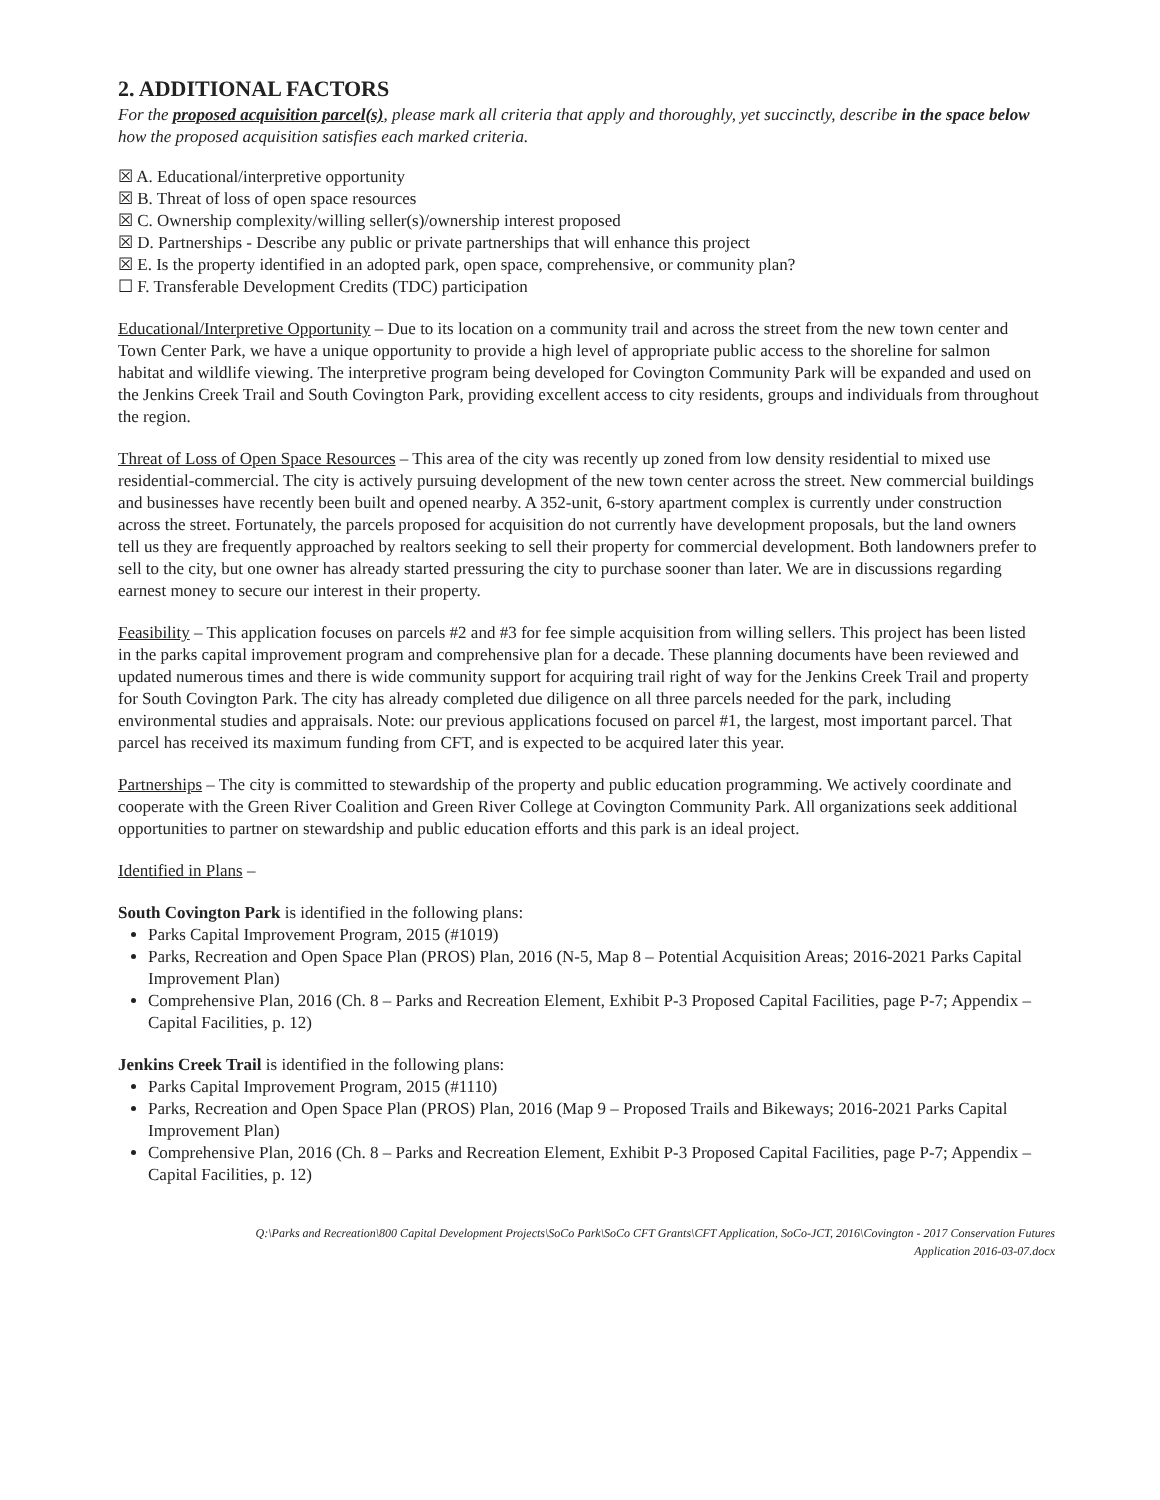2. ADDITIONAL FACTORS
For the proposed acquisition parcel(s), please mark all criteria that apply and thoroughly, yet succinctly, describe in the space below how the proposed acquisition satisfies each marked criteria.
☒ A. Educational/interpretive opportunity
☒ B. Threat of loss of open space resources
☒ C. Ownership complexity/willing seller(s)/ownership interest proposed
☒ D. Partnerships - Describe any public or private partnerships that will enhance this project
☒ E. Is the property identified in an adopted park, open space, comprehensive, or community plan?
☐ F. Transferable Development Credits (TDC) participation
Educational/Interpretive Opportunity – Due to its location on a community trail and across the street from the new town center and Town Center Park, we have a unique opportunity to provide a high level of appropriate public access to the shoreline for salmon habitat and wildlife viewing. The interpretive program being developed for Covington Community Park will be expanded and used on the Jenkins Creek Trail and South Covington Park, providing excellent access to city residents, groups and individuals from throughout the region.
Threat of Loss of Open Space Resources – This area of the city was recently up zoned from low density residential to mixed use residential-commercial. The city is actively pursuing development of the new town center across the street. New commercial buildings and businesses have recently been built and opened nearby. A 352-unit, 6-story apartment complex is currently under construction across the street. Fortunately, the parcels proposed for acquisition do not currently have development proposals, but the land owners tell us they are frequently approached by realtors seeking to sell their property for commercial development. Both landowners prefer to sell to the city, but one owner has already started pressuring the city to purchase sooner than later. We are in discussions regarding earnest money to secure our interest in their property.
Feasibility – This application focuses on parcels #2 and #3 for fee simple acquisition from willing sellers. This project has been listed in the parks capital improvement program and comprehensive plan for a decade. These planning documents have been reviewed and updated numerous times and there is wide community support for acquiring trail right of way for the Jenkins Creek Trail and property for South Covington Park. The city has already completed due diligence on all three parcels needed for the park, including environmental studies and appraisals. Note: our previous applications focused on parcel #1, the largest, most important parcel. That parcel has received its maximum funding from CFT, and is expected to be acquired later this year.
Partnerships – The city is committed to stewardship of the property and public education programming. We actively coordinate and cooperate with the Green River Coalition and Green River College at Covington Community Park. All organizations seek additional opportunities to partner on stewardship and public education efforts and this park is an ideal project.
Identified in Plans –
South Covington Park is identified in the following plans:
Parks Capital Improvement Program, 2015 (#1019)
Parks, Recreation and Open Space Plan (PROS) Plan, 2016 (N-5, Map 8 – Potential Acquisition Areas; 2016-2021 Parks Capital Improvement Plan)
Comprehensive Plan, 2016 (Ch. 8 – Parks and Recreation Element, Exhibit P-3 Proposed Capital Facilities, page P-7; Appendix – Capital Facilities, p. 12)
Jenkins Creek Trail is identified in the following plans:
Parks Capital Improvement Program, 2015 (#1110)
Parks, Recreation and Open Space Plan (PROS) Plan, 2016 (Map 9 – Proposed Trails and Bikeways; 2016-2021 Parks Capital Improvement Plan)
Comprehensive Plan, 2016 (Ch. 8 – Parks and Recreation Element, Exhibit P-3 Proposed Capital Facilities, page P-7; Appendix – Capital Facilities, p. 12)
Q:\Parks and Recreation\800 Capital Development Projects\SoCo Park\SoCo CFT Grants\CFT Application, SoCo-JCT, 2016\Covington - 2017 Conservation Futures
Application 2016-03-07.docx